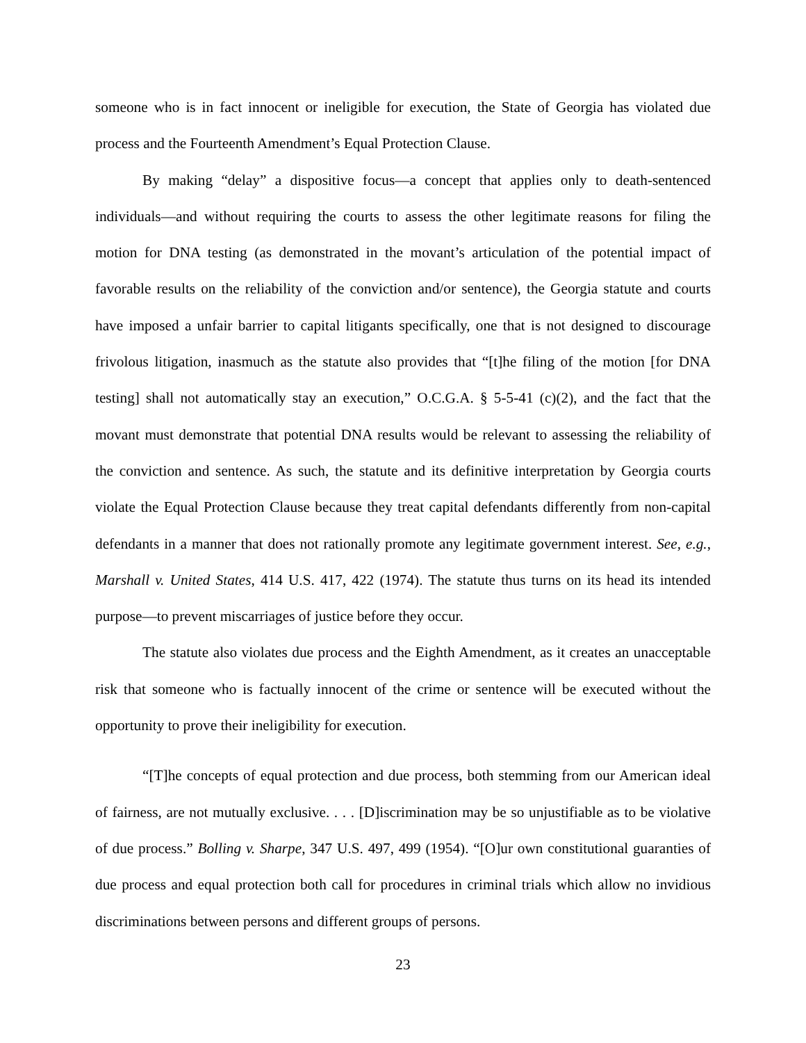someone who is in fact innocent or ineligible for execution, the State of Georgia has violated due process and the Fourteenth Amendment’s Equal Protection Clause.
By making “delay” a dispositive focus—a concept that applies only to death-sentenced individuals—and without requiring the courts to assess the other legitimate reasons for filing the motion for DNA testing (as demonstrated in the movant’s articulation of the potential impact of favorable results on the reliability of the conviction and/or sentence), the Georgia statute and courts have imposed a unfair barrier to capital litigants specifically, one that is not designed to discourage frivolous litigation, inasmuch as the statute also provides that “[t]he filing of the motion [for DNA testing] shall not automatically stay an execution,” O.C.G.A. § 5-5-41 (c)(2), and the fact that the movant must demonstrate that potential DNA results would be relevant to assessing the reliability of the conviction and sentence. As such, the statute and its definitive interpretation by Georgia courts violate the Equal Protection Clause because they treat capital defendants differently from non-capital defendants in a manner that does not rationally promote any legitimate government interest. See, e.g., Marshall v. United States, 414 U.S. 417, 422 (1974). The statute thus turns on its head its intended purpose—to prevent miscarriages of justice before they occur.
The statute also violates due process and the Eighth Amendment, as it creates an unacceptable risk that someone who is factually innocent of the crime or sentence will be executed without the opportunity to prove their ineligibility for execution.
“[T]he concepts of equal protection and due process, both stemming from our American ideal of fairness, are not mutually exclusive. . . . [D]iscrimination may be so unjustifiable as to be violative of due process.” Bolling v. Sharpe, 347 U.S. 497, 499 (1954). “[O]ur own constitutional guaranties of due process and equal protection both call for procedures in criminal trials which allow no invidious discriminations between persons and different groups of persons.
23